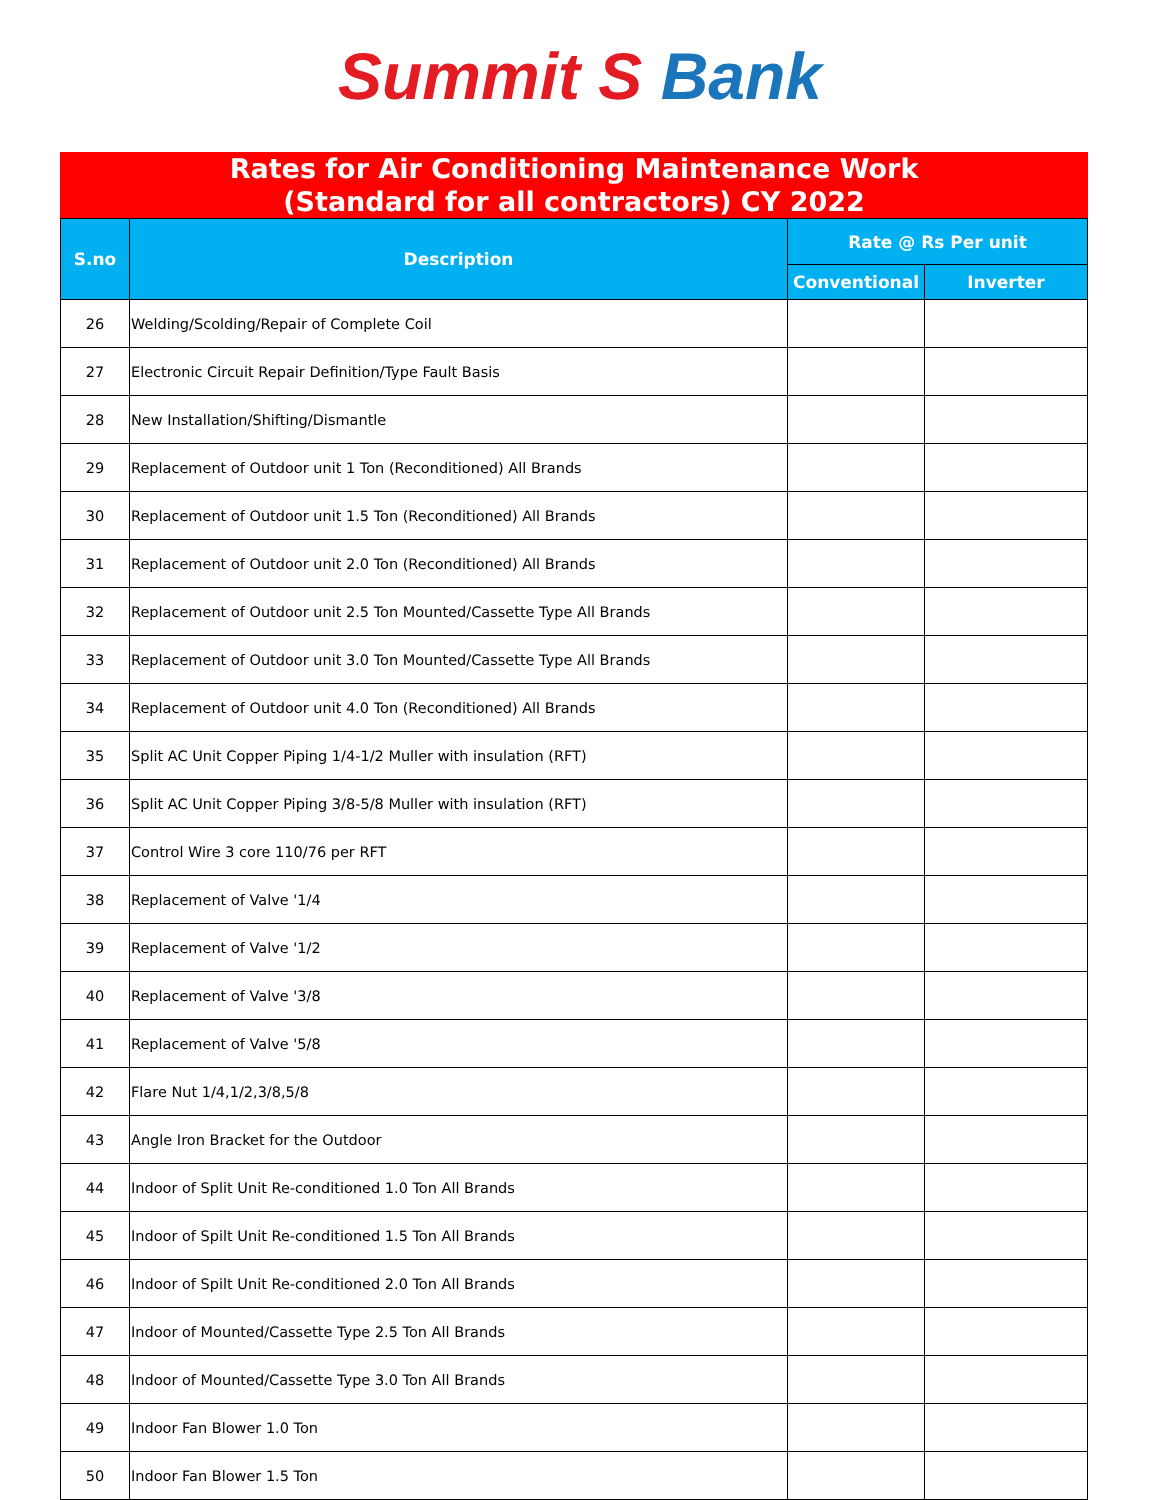Summit S Bank
Rates for Air Conditioning Maintenance Work
(Standard for all contractors) CY 2022
| S.no | Description | Rate @ Rs Per unit | |
| --- | --- | --- | --- |
| | | Conventional | Inverter |
| 26 | Welding/Scolding/Repair of Complete Coil | | |
| 27 | Electronic Circuit Repair Definition/Type Fault Basis | | |
| 28 | New Installation/Shifting/Dismantle | | |
| 29 | Replacement of Outdoor unit 1 Ton (Reconditioned) All Brands | | |
| 30 | Replacement of Outdoor unit 1.5 Ton (Reconditioned) All Brands | | |
| 31 | Replacement of Outdoor unit 2.0 Ton (Reconditioned) All Brands | | |
| 32 | Replacement of Outdoor unit 2.5 Ton Mounted/Cassette Type All Brands | | |
| 33 | Replacement of Outdoor unit 3.0 Ton Mounted/Cassette Type All Brands | | |
| 34 | Replacement of Outdoor unit 4.0 Ton (Reconditioned) All Brands | | |
| 35 | Split AC Unit Copper Piping 1/4-1/2 Muller with insulation (RFT) | | |
| 36 | Split AC Unit Copper Piping 3/8-5/8 Muller with insulation (RFT) | | |
| 37 | Control Wire 3 core 110/76 per RFT | | |
| 38 | Replacement of Valve '1/4 | | |
| 39 | Replacement of Valve '1/2 | | |
| 40 | Replacement of Valve '3/8 | | |
| 41 | Replacement of Valve '5/8 | | |
| 42 | Flare Nut 1/4,1/2,3/8,5/8 | | |
| 43 | Angle Iron Bracket for the Outdoor | | |
| 44 | Indoor of Split Unit Re-conditioned 1.0 Ton All Brands | | |
| 45 | Indoor of Spilt Unit Re-conditioned 1.5 Ton All Brands | | |
| 46 | Indoor of Spilt Unit Re-conditioned 2.0 Ton All Brands | | |
| 47 | Indoor of Mounted/Cassette Type 2.5 Ton All Brands | | |
| 48 | Indoor of Mounted/Cassette Type 3.0 Ton All Brands | | |
| 49 | Indoor Fan Blower 1.0 Ton | | |
| 50 | Indoor Fan Blower 1.5 Ton | | |